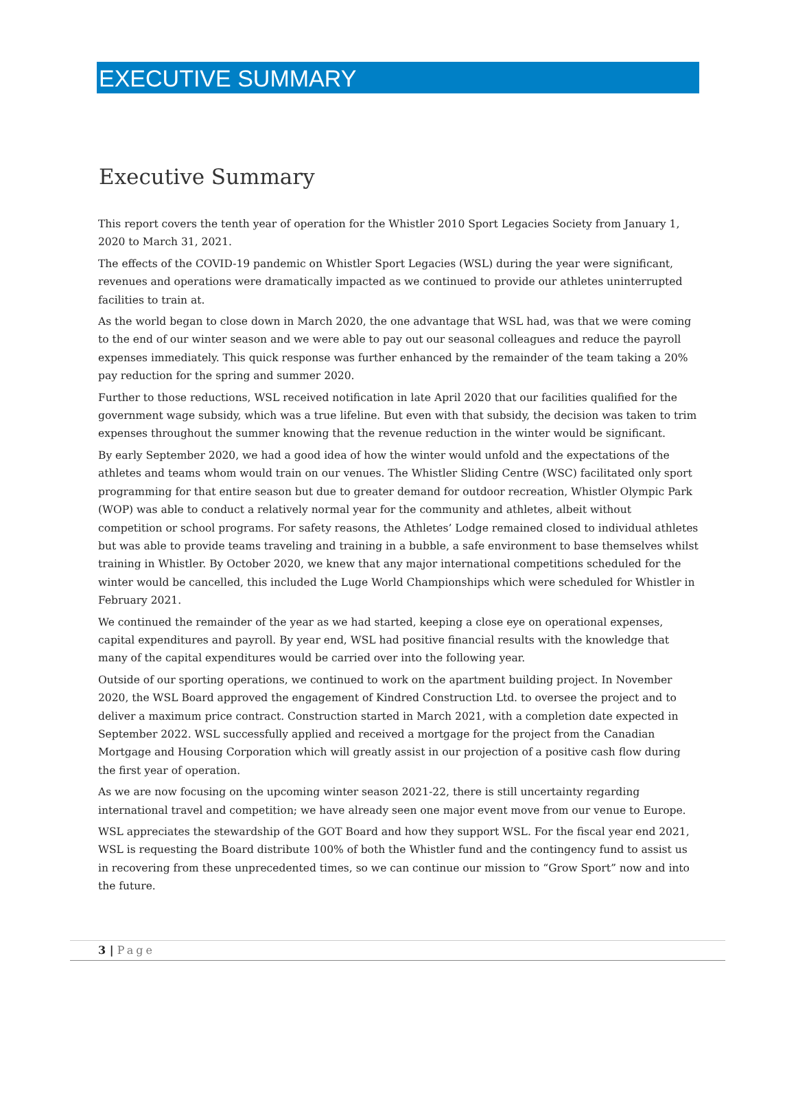EXECUTIVE SUMMARY
Executive Summary
This report covers the tenth year of operation for the Whistler 2010 Sport Legacies Society from January 1, 2020 to March 31, 2021.
The effects of the COVID-19 pandemic on Whistler Sport Legacies (WSL) during the year were significant, revenues and operations were dramatically impacted as we continued to provide our athletes uninterrupted facilities to train at.
As the world began to close down in March 2020, the one advantage that WSL had, was that we were coming to the end of our winter season and we were able to pay out our seasonal colleagues and reduce the payroll expenses immediately. This quick response was further enhanced by the remainder of the team taking a 20% pay reduction for the spring and summer 2020.
Further to those reductions, WSL received notification in late April 2020 that our facilities qualified for the government wage subsidy, which was a true lifeline. But even with that subsidy, the decision was taken to trim expenses throughout the summer knowing that the revenue reduction in the winter would be significant.
By early September 2020, we had a good idea of how the winter would unfold and the expectations of the athletes and teams whom would train on our venues. The Whistler Sliding Centre (WSC) facilitated only sport programming for that entire season but due to greater demand for outdoor recreation, Whistler Olympic Park (WOP) was able to conduct a relatively normal year for the community and athletes, albeit without competition or school programs. For safety reasons, the Athletes’ Lodge remained closed to individual athletes but was able to provide teams traveling and training in a bubble, a safe environment to base themselves whilst training in Whistler. By October 2020, we knew that any major international competitions scheduled for the winter would be cancelled, this included the Luge World Championships which were scheduled for Whistler in February 2021.
We continued the remainder of the year as we had started, keeping a close eye on operational expenses, capital expenditures and payroll. By year end, WSL had positive financial results with the knowledge that many of the capital expenditures would be carried over into the following year.
Outside of our sporting operations, we continued to work on the apartment building project. In November 2020, the WSL Board approved the engagement of Kindred Construction Ltd. to oversee the project and to deliver a maximum price contract. Construction started in March 2021, with a completion date expected in September 2022. WSL successfully applied and received a mortgage for the project from the Canadian Mortgage and Housing Corporation which will greatly assist in our projection of a positive cash flow during the first year of operation.
As we are now focusing on the upcoming winter season 2021-22, there is still uncertainty regarding international travel and competition; we have already seen one major event move from our venue to Europe.
WSL appreciates the stewardship of the GOT Board and how they support WSL. For the fiscal year end 2021, WSL is requesting the Board distribute 100% of both the Whistler fund and the contingency fund to assist us in recovering from these unprecedented times, so we can continue our mission to “Grow Sport” now and into the future.
3 | Page